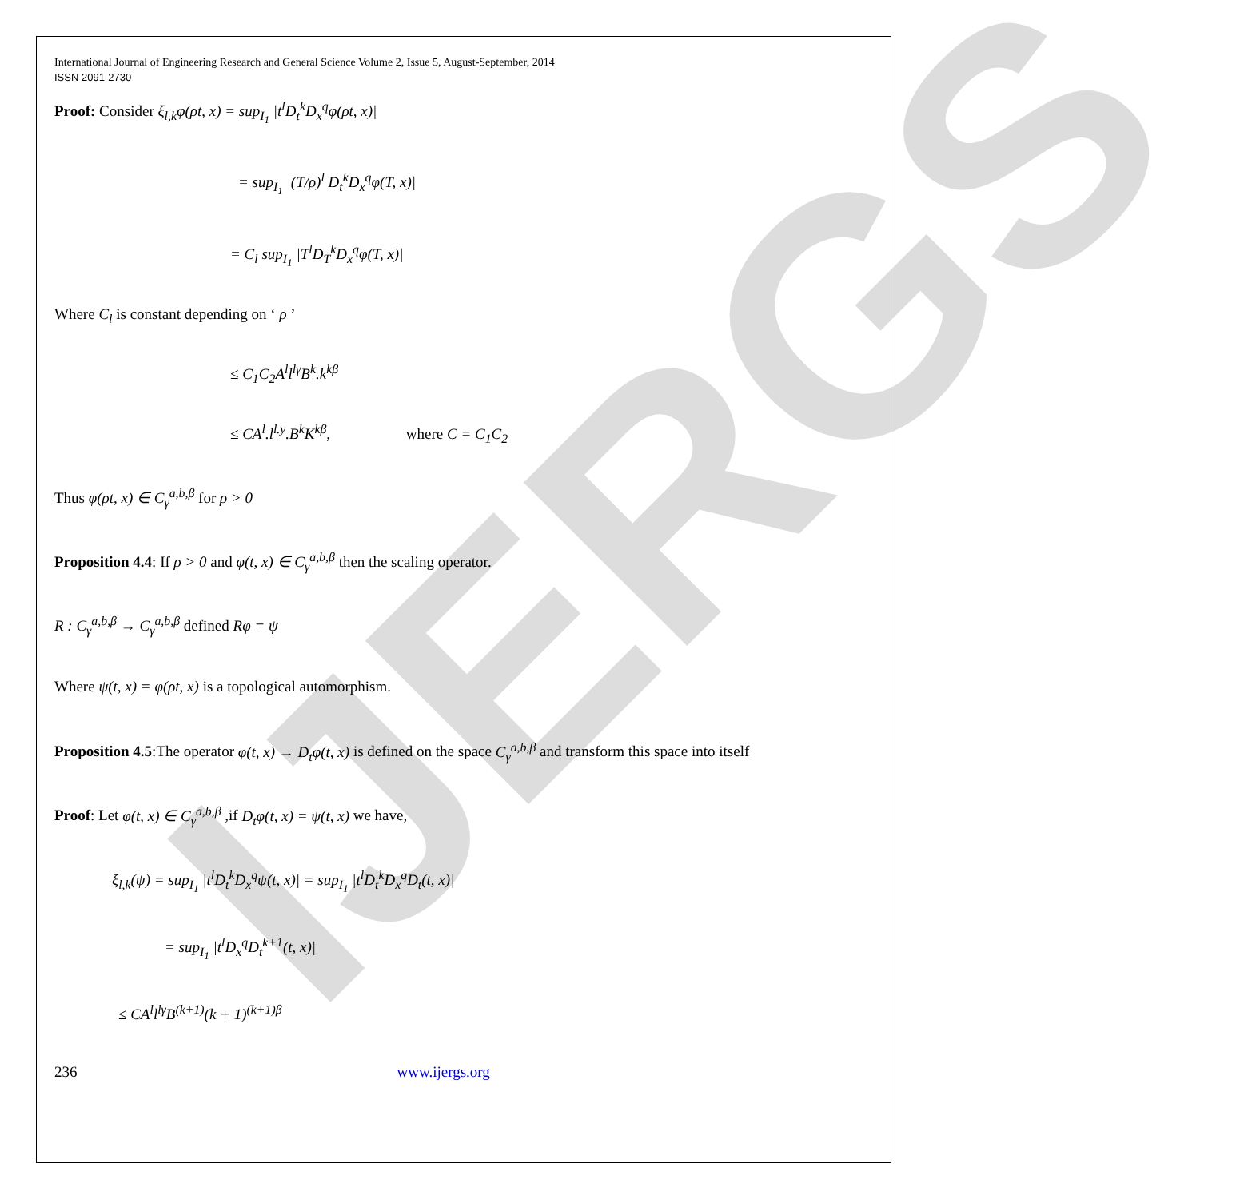IJERGS
International Journal of Engineering Research and General Science Volume 2, Issue 5, August-September, 2014
ISSN 2091-2730
Proof: Consider ξ<sub>l,k</sub>φ(ρt, x) = sup<sub>I<sub>1</sub></sub> |t<sup>l</sup>D<sub>t</sub><sup>k</sup>D<sub>x</sub><sup>q</sup>φ(ρt, x)|
= sup<sub>I<sub>1</sub></sub> |(T/ρ)<sup>l</sup> D<sub>t</sub><sup>k</sup>D<sub>x</sub><sup>q</sup>φ(T, x)|
= C<sub>l</sub> sup<sub>I<sub>1</sub></sub> |T<sup>l</sup>D<sub>T</sub><sup>k</sup>D<sub>x</sub><sup>q</sup>φ(T, x)|
Where C<sub>l</sub> is constant depending on ‘ ρ ’
≤ C<sub>1</sub>C<sub>2</sub>A<sup>l</sup>l<sup>lγ</sup>B<sup>k</sup>.k<sup>kβ</sup>
≤ CA<sup>l</sup>.l<sup>l.y</sup>.B<sup>k</sup>K<sup>kβ</sup>, where C = C<sub>1</sub>C<sub>2</sub>
Thus φ(ρt, x) ∈ C<sub>γ</sub><sup>a,b,β</sup> for ρ > 0
Proposition 4.4: If ρ > 0 and φ(t, x) ∈ C<sub>γ</sub><sup>a,b,β</sup> then the scaling operator.
R : C<sub>γ</sub><sup>a,b,β</sup> → C<sub>γ</sub><sup>a,b,β</sup> defined Rφ = ψ
Where ψ(t, x) = φ(ρt, x) is a topological automorphism.
Proposition 4.5:The operator φ(t, x) → D<sub>t</sub>φ(t, x) is defined on the space C<sub>γ</sub><sup>a,b,β</sup> and transform this space into itself
Proof: Let φ(t, x) ∈ C<sub>γ</sub><sup>a,b,β</sup> ,if D<sub>t</sub>φ(t, x) = ψ(t, x) we have,
ξ<sub>l,k</sub>(ψ) = sup<sub>I<sub>1</sub></sub> |t<sup>l</sup>D<sub>t</sub><sup>k</sup>D<sub>x</sub><sup>q</sup>ψ(t, x)| = sup<sub>I<sub>1</sub></sub> |t<sup>l</sup>D<sub>t</sub><sup>k</sup>D<sub>x</sub><sup>q</sup>D<sub>t</sub>(t, x)|
= sup<sub>I<sub>1</sub></sub> |t<sup>l</sup>D<sub>x</sub><sup>q</sup>D<sub>t</sub><sup>k+1</sup>(t, x)|
≤ CA<sup>l</sup>l<sup>lγ</sup>B<sup>(k+1)</sup>(k + 1)<sup>(k+1)β</sup>
236 www.ijergs.org